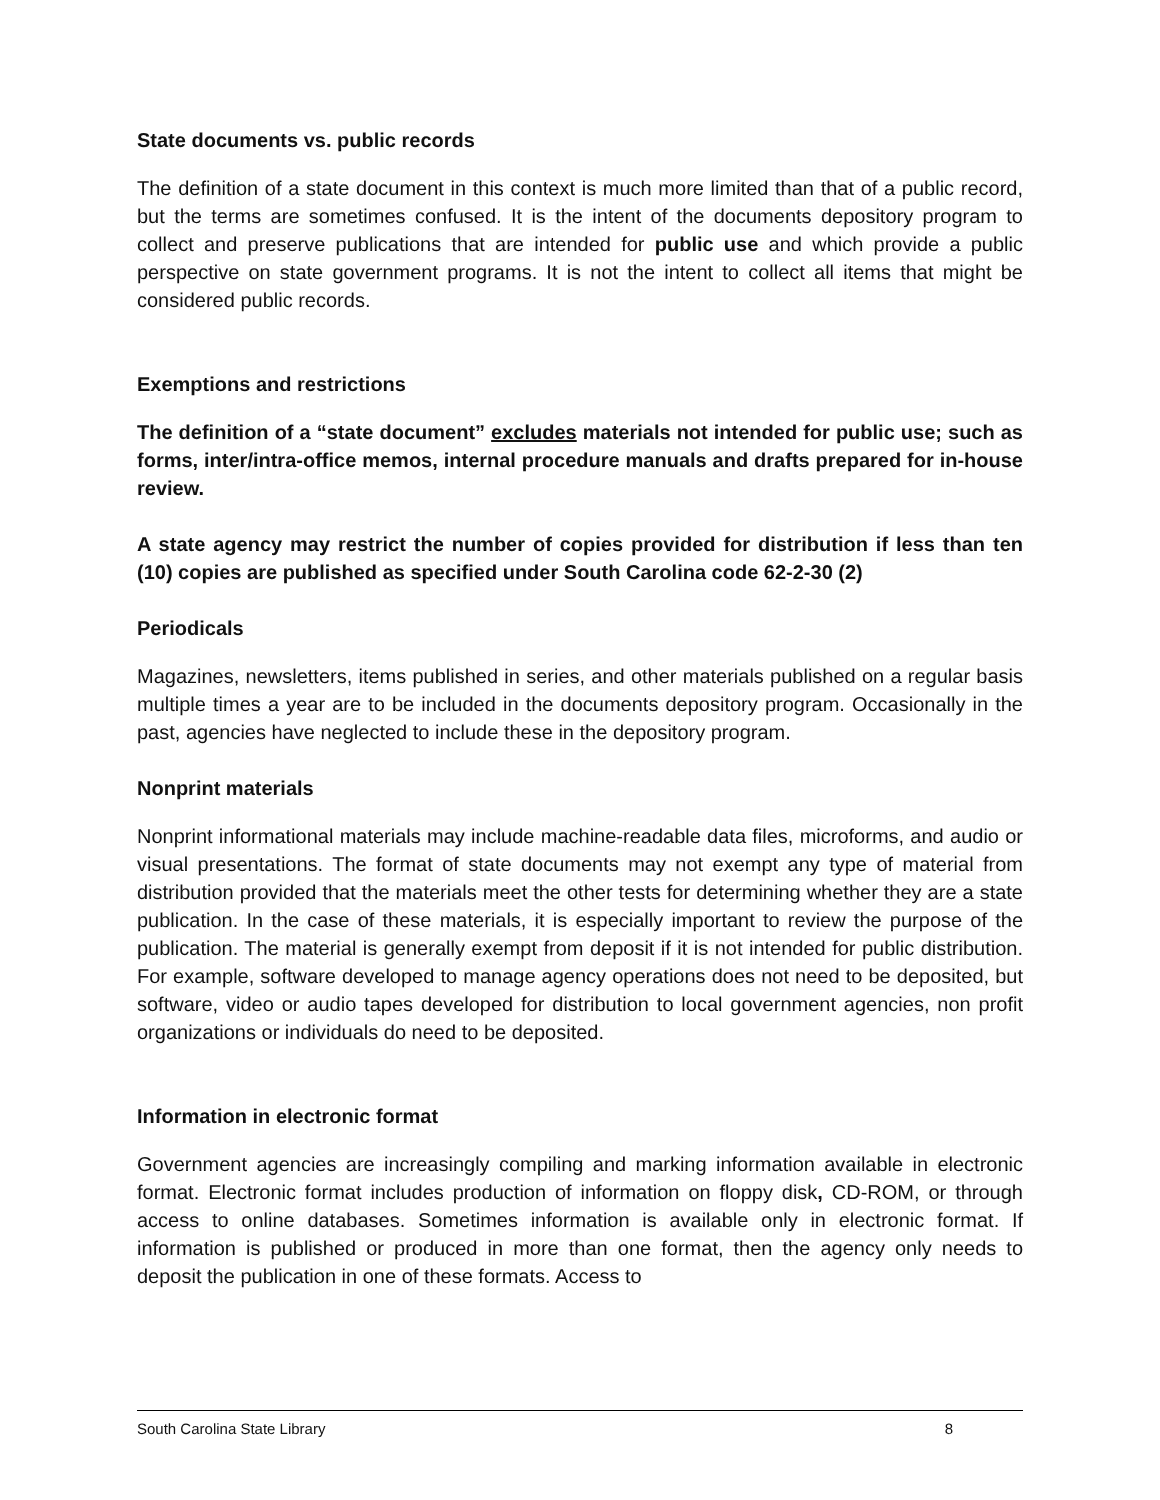State documents vs. public records
The definition of a state document in this context is much more limited than that of a public record, but the terms are sometimes confused. It is the intent of the documents depository program to collect and preserve publications that are intended for public use and which provide a public perspective on state government programs. It is not the intent to collect all items that might be considered public records.
Exemptions and restrictions
The definition of a “state document” excludes materials not intended for public use; such as forms, inter/intra-office memos, internal procedure manuals and drafts prepared for in-house review.
A state agency may restrict the number of copies provided for distribution if less than ten (10) copies are published as specified under South Carolina code 62-2-30 (2)
Periodicals
Magazines, newsletters, items published in series, and other materials published on a regular basis multiple times a year are to be included in the documents depository program. Occasionally in the past, agencies have neglected to include these in the depository program.
Nonprint materials
Nonprint informational materials may include machine-readable data files, microforms, and audio or visual presentations. The format of state documents may not exempt any type of material from distribution provided that the materials meet the other tests for determining whether they are a state publication. In the case of these materials, it is especially important to review the purpose of the publication. The material is generally exempt from deposit if it is not intended for public distribution. For example, software developed to manage agency operations does not need to be deposited, but software, video or audio tapes developed for distribution to local government agencies, non profit organizations or individuals do need to be deposited.
Information in electronic format
Government agencies are increasingly compiling and marking information available in electronic format. Electronic format includes production of information on floppy disk, CD-ROM, or through access to online databases. Sometimes information is available only in electronic format. If information is published or produced in more than one format, then the agency only needs to deposit the publication in one of these formats. Access to
South Carolina State Library 8